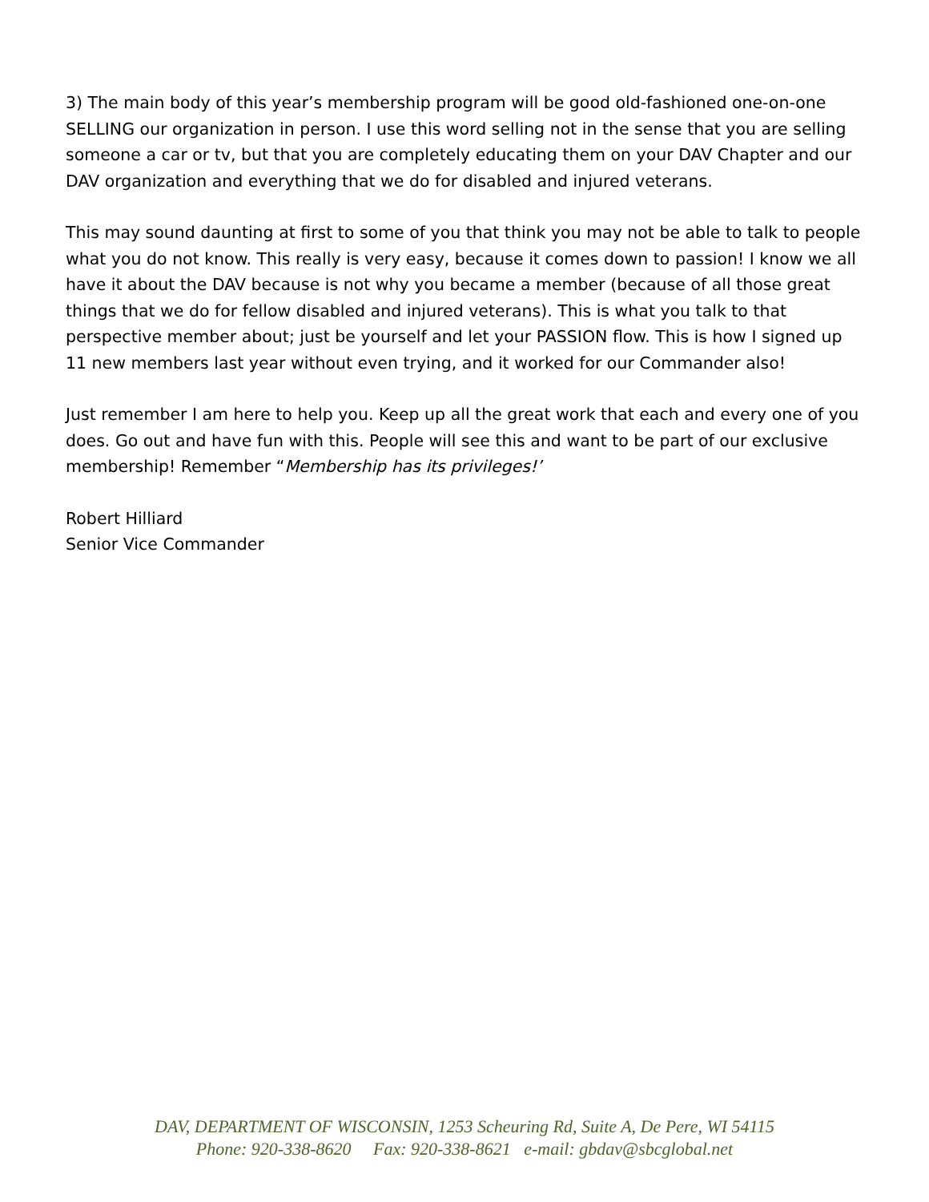3) The main body of this year’s membership program will be good old-fashioned one-on-one SELLING our organization in person. I use this word selling not in the sense that you are selling someone a car or tv, but that you are completely educating them on your DAV Chapter and our DAV organization and everything that we do for disabled and injured veterans.
This may sound daunting at first to some of you that think you may not be able to talk to people what you do not know. This really is very easy, because it comes down to passion! I know we all have it about the DAV because is not why you became a member (because of all those great things that we do for fellow disabled and injured veterans). This is what you talk to that perspective member about; just be yourself and let your PASSION flow. This is how I signed up 11 new members last year without even trying, and it worked for our Commander also!
Just remember I am here to help you. Keep up all the great work that each and every one of you does. Go out and have fun with this. People will see this and want to be part of our exclusive membership! Remember “Membership has its privileges!’
Robert Hilliard
Senior Vice Commander
DAV, DEPARTMENT OF WISCONSIN, 1253 Scheuring Rd, Suite A, De Pere, WI 54115
Phone: 920-338-8620 Fax: 920-338-8621 e-mail: gbdav@sbcglobal.net